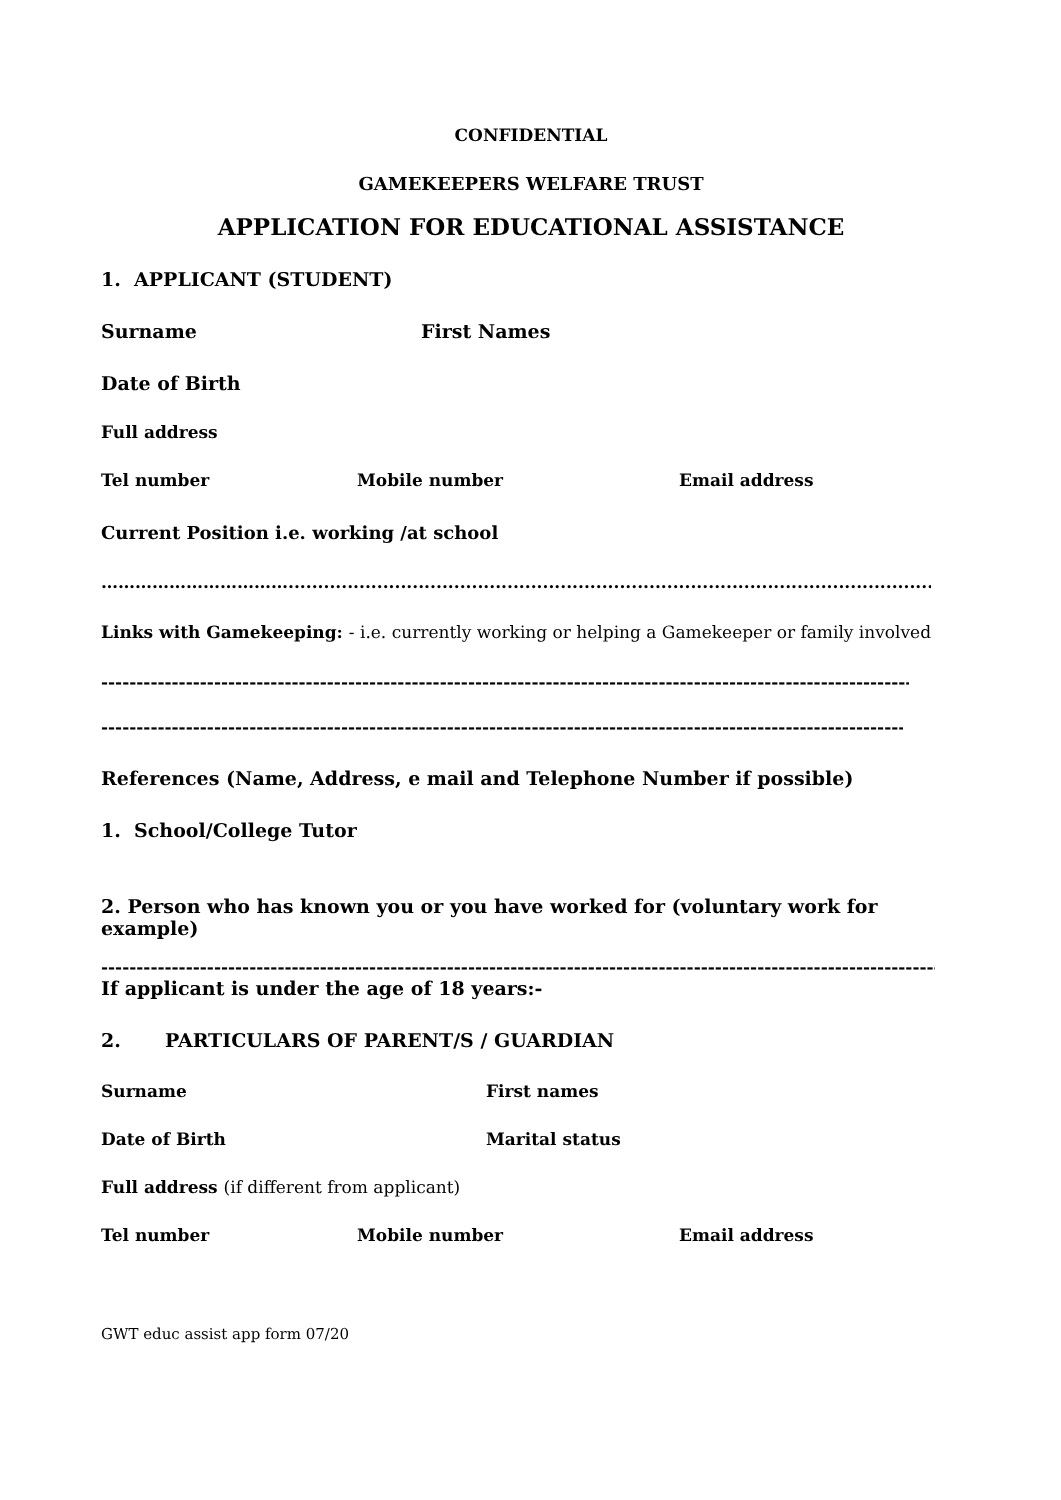CONFIDENTIAL
GAMEKEEPERS WELFARE TRUST
APPLICATION FOR EDUCATIONAL ASSISTANCE
1. APPLICANT (STUDENT)
Surname First Names
Date of Birth
Full address
Tel number Mobile number Email address
Current Position i.e. working /at school
……………………………..........................................................................................................................
Links with Gamekeeping: - i.e. currently working or helping a Gamekeeper or family involved
--------------------------------------------------------------------------------------------------------------------------------
--------------------------------------------------------------------------------------------------------------------------------
References (Name, Address, e mail and Telephone Number if possible)
1. School/College Tutor
2. Person who has known you or you have worked for (voluntary work for example)
--------------------------------------------------------------------------------------------------------------------------------
If applicant is under the age of 18 years:-
2. PARTICULARS OF PARENT/S / GUARDIAN
Surname First names
Date of Birth Marital status
Full address (if different from applicant)
Tel number Mobile number Email address
GWT educ assist app form 07/20